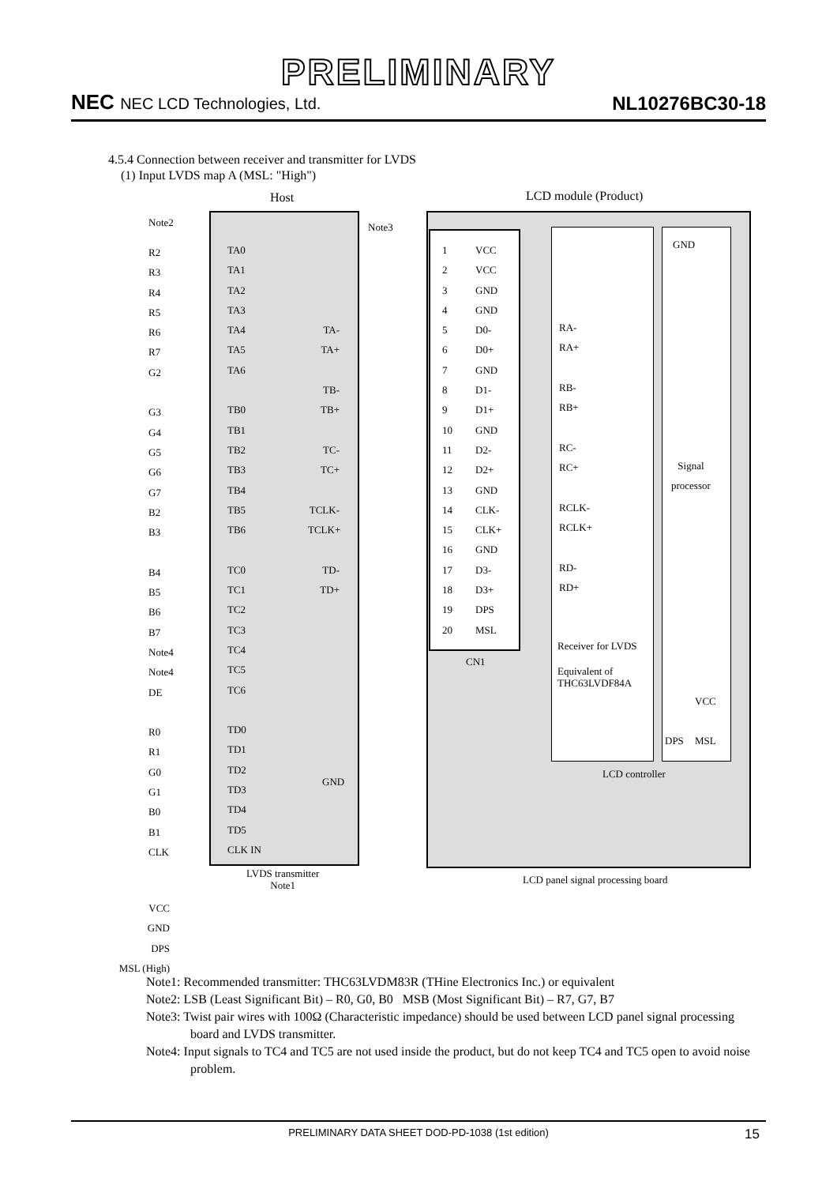PRELIMINARY
NEC NEC LCD Technologies, Ltd.
NL10276BC30-18
4.5.4 Connection between receiver and transmitter for LVDS
(1) Input LVDS map A (MSL: "High")
Host LCD module (Product)
Note2 Note3
R2
R3
R4
R5
R6
R7
G2
G3
G4
G5
G6
G7
B2
B3
B4
B5
B6
B7
Note4
Note4
DE
R0
R1
G0
G1
B0
B1
CLK
TA0
TA1
TA2
TA3
TA4
TA5
TA6
TB0
TB1
TB2
TB3
TB4
TB5
TB6
TC0
TC1
TC2
TC3
TC4
TC5
TC6
TD0
TD1
TD2
TD3
TD4
TD5
CLK IN
TA-
TA+
TB-
TB+
TC-
TC+
TCLK-
TCLK+
TD-
TD+
GND
1
2
3
4
5
6
7
8
9
10
11
12
13
14
15
16
17
18
19
20
VCC
VCC
GND
GND
D0-
D0+
GND
D1-
D1+
GND
D2-
D2+
GND
CLK-
CLK+
GND
D3-
D3+
DPS
MSL
CN1
RA-
RA+
RB-
RB+
RC-
RC+
RCLK-
RCLK+
RD-
RD+
GND
Signal
processor
Receiver for LVDS
Equivalent of
THC63LVDF84A
VCC
DPS MSL
LCD controller
LCD panel signal processing board
LVDS transmitter
Note1
VCC
GND
DPS
MSL (High)
Note1: Recommended transmitter: THC63LVDM83R (THine Electronics Inc.) or equivalent
Note2: LSB (Least Significant Bit) – R0, G0, B0 MSB (Most Significant Bit) – R7, G7, B7
Note3: Twist pair wires with 100Ω (Characteristic impedance) should be used between LCD panel signal processing board and LVDS transmitter.
Note4: Input signals to TC4 and TC5 are not used inside the product, but do not keep TC4 and TC5 open to avoid noise problem.
PRELIMINARY DATA SHEET DOD-PD-1038 (1st edition) 15